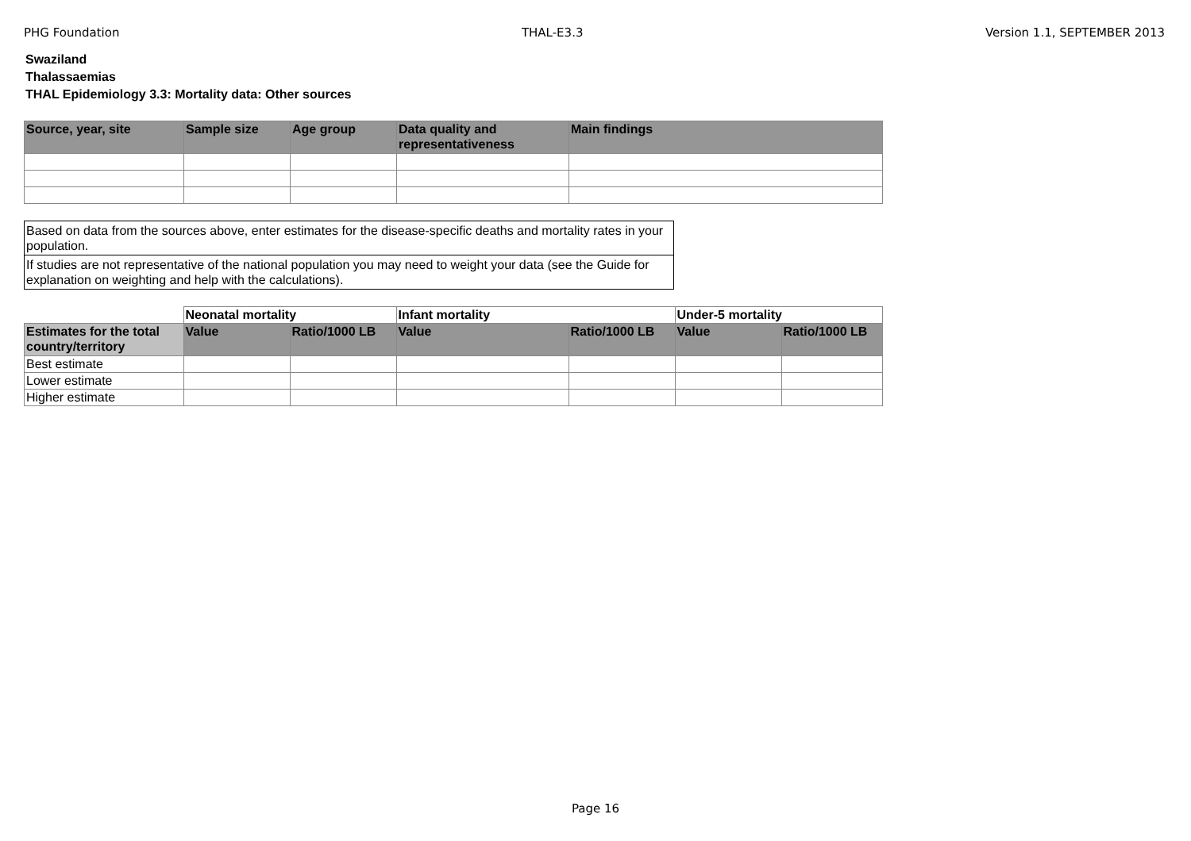PHG Foundation THAL-E3.3 Version 1.1, SEPTEMBER 2013
Swaziland
Thalassaemias
THAL Epidemiology 3.3: Mortality data: Other sources
| Source, year, site | Sample size | Age group | Data quality and representativeness | Main findings |
| --- | --- | --- | --- | --- |
Based on data from the sources above, enter estimates for the disease-specific deaths and mortality rates in your population.
If studies are not representative of the national population you may need to weight your data (see the Guide for explanation on weighting and help with the calculations).
| | Neonatal mortality | | Infant mortality | | Under-5 mortality | |
| Estimates for the total country/territory | Value | Ratio/1000 LB | Value | Ratio/1000 LB | Value | Ratio/1000 LB |
| Best estimate | | | | | | |
| Lower estimate | | | | | | |
| Higher estimate | | | | | | |
Page 16